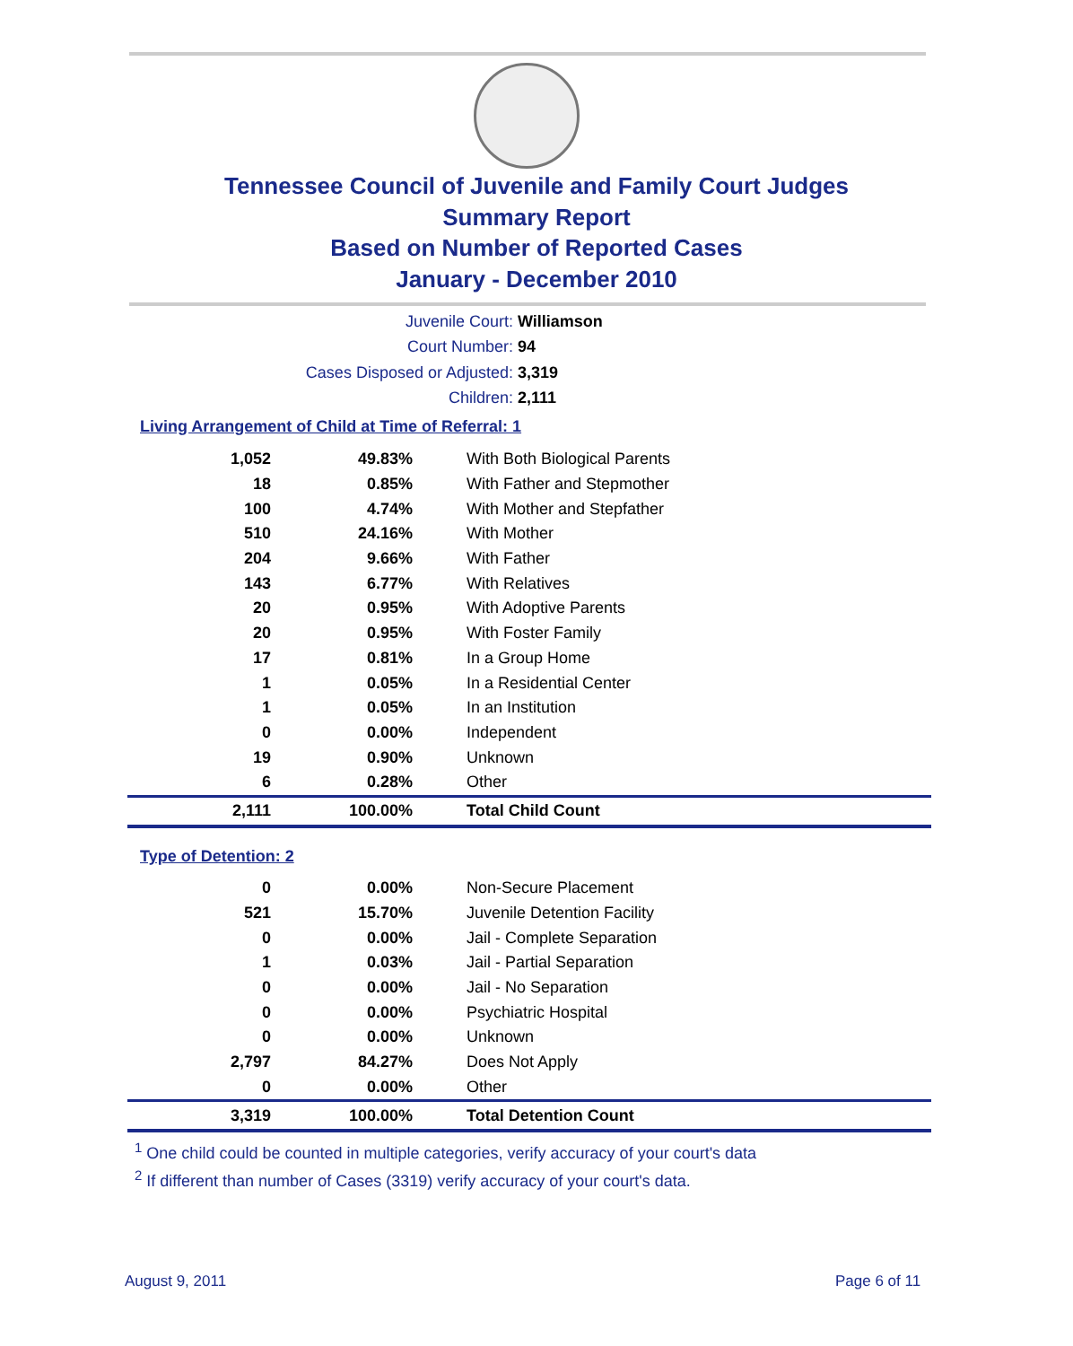Tennessee Council of Juvenile and Family Court Judges
Summary Report
Based on Number of Reported Cases
January - December 2010
Juvenile Court: Williamson
Court Number: 94
Cases Disposed or Adjusted: 3,319
Children: 2,111
Living Arrangement of Child at Time of Referral: 1
| 1,052 | 49.83% | With Both Biological Parents |
| 18 | 0.85% | With Father and Stepmother |
| 100 | 4.74% | With Mother and Stepfather |
| 510 | 24.16% | With Mother |
| 204 | 9.66% | With Father |
| 143 | 6.77% | With Relatives |
| 20 | 0.95% | With Adoptive Parents |
| 20 | 0.95% | With Foster Family |
| 17 | 0.81% | In a Group Home |
| 1 | 0.05% | In a Residential Center |
| 1 | 0.05% | In an Institution |
| 0 | 0.00% | Independent |
| 19 | 0.90% | Unknown |
| 6 | 0.28% | Other |
| 2,111 | 100.00% | Total Child Count |
Type of Detention: 2
| 0 | 0.00% | Non-Secure Placement |
| 521 | 15.70% | Juvenile Detention Facility |
| 0 | 0.00% | Jail - Complete Separation |
| 1 | 0.03% | Jail - Partial Separation |
| 0 | 0.00% | Jail - No Separation |
| 0 | 0.00% | Psychiatric Hospital |
| 0 | 0.00% | Unknown |
| 2,797 | 84.27% | Does Not Apply |
| 0 | 0.00% | Other |
| 3,319 | 100.00% | Total Detention Count |
<sup>1</sup> One child could be counted in multiple categories, verify accuracy of your court's data
<sup>2</sup> If different than number of Cases (3319) verify accuracy of your court's data.
August 9, 2011 Page 6 of 11